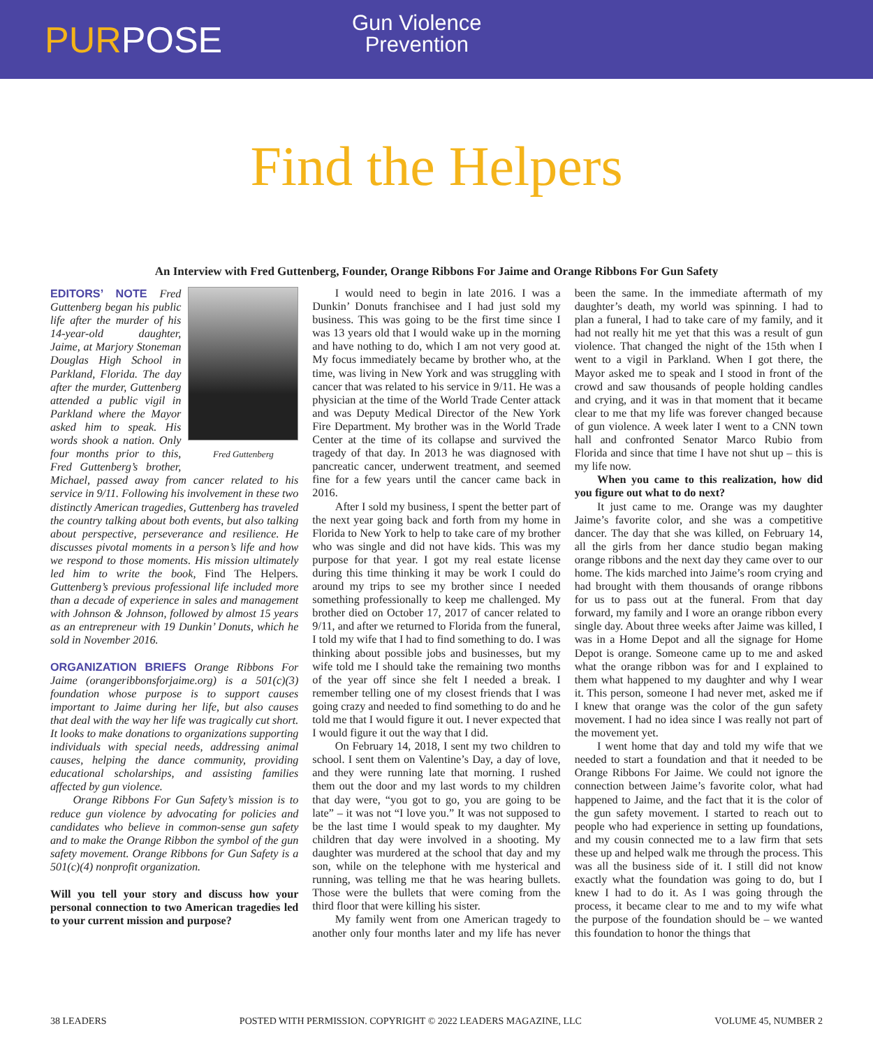PURPOSE
Gun Violence
Prevention
Find the Helpers
An Interview with Fred Guttenberg, Founder, Orange Ribbons For Jaime and Orange Ribbons For Gun Safety
Fred Guttenberg
EDITORS’ NOTE Fred Guttenberg began his public life after the murder of his 14-year-old daughter, Jaime, at Marjory Stoneman Douglas High School in Parkland, Florida. The day after the murder, Guttenberg attended a public vigil in Parkland where the Mayor asked him to speak. His words shook a nation. Only four months prior to this, Fred Guttenberg’s brother, Michael, passed away from cancer related to his service in 9/11. Following his involvement in these two distinctly American tragedies, Guttenberg has traveled the country talking about both events, but also talking about perspective, perseverance and resilience. He discusses pivotal moments in a person’s life and how we respond to those moments. His mission ultimately led him to write the book, Find The Helpers. Guttenberg’s previous professional life included more than a decade of experience in sales and management with Johnson & Johnson, followed by almost 15 years as an entrepreneur with 19 Dunkin’ Donuts, which he sold in November 2016.
ORGANIZATION BRIEFS Orange Ribbons For Jaime (orangeribbonsforjaime.org) is a 501(c)(3) foundation whose purpose is to support causes important to Jaime during her life, but also causes that deal with the way her life was tragically cut short. It looks to make donations to organizations supporting individuals with special needs, addressing animal causes, helping the dance community, providing educational scholarships, and assisting families affected by gun violence.
Orange Ribbons For Gun Safety’s mission is to reduce gun violence by advocating for policies and candidates who believe in common-sense gun safety and to make the Orange Ribbon the symbol of the gun safety movement. Orange Ribbons for Gun Safety is a 501(c)(4) nonprofit organization.
Will you tell your story and discuss how your personal connection to two American tragedies led to your current mission and purpose?
I would need to begin in late 2016. I was a Dunkin’ Donuts franchisee and I had just sold my business. This was going to be the first time since I was 13 years old that I would wake up in the morning and have nothing to do, which I am not very good at. My focus immediately became by brother who, at the time, was living in New York and was struggling with cancer that was related to his service in 9/11. He was a physician at the time of the World Trade Center attack and was Deputy Medical Director of the New York Fire Department. My brother was in the World Trade Center at the time of its collapse and survived the tragedy of that day. In 2013 he was diagnosed with pancreatic cancer, underwent treatment, and seemed fine for a few years until the cancer came back in 2016.
After I sold my business, I spent the better part of the next year going back and forth from my home in Florida to New York to help to take care of my brother who was single and did not have kids. This was my purpose for that year. I got my real estate license during this time thinking it may be work I could do around my trips to see my brother since I needed something professionally to keep me challenged. My brother died on October 17, 2017 of cancer related to 9/11, and after we returned to Florida from the funeral, I told my wife that I had to find something to do. I was thinking about possible jobs and businesses, but my wife told me I should take the remaining two months of the year off since she felt I needed a break. I remember telling one of my closest friends that I was going crazy and needed to find something to do and he told me that I would figure it out. I never expected that I would figure it out the way that I did.
On February 14, 2018, I sent my two children to school. I sent them on Valentine’s Day, a day of love, and they were running late that morning. I rushed them out the door and my last words to my children that day were, “you got to go, you are going to be late” – it was not “I love you.” It was not supposed to be the last time I would speak to my daughter. My children that day were involved in a shooting. My daughter was murdered at the school that day and my son, while on the telephone with me hysterical and running, was telling me that he was hearing bullets. Those were the bullets that were coming from the third floor that were killing his sister.
My family went from one American tragedy to another only four months later and my life has never been the same. In the immediate aftermath of my daughter’s death, my world was spinning. I had to plan a funeral, I had to take care of my family, and it had not really hit me yet that this was a result of gun violence. That changed the night of the 15th when I went to a vigil in Parkland. When I got there, the Mayor asked me to speak and I stood in front of the crowd and saw thousands of people holding candles and crying, and it was in that moment that it became clear to me that my life was forever changed because of gun violence. A week later I went to a CNN town hall and confronted Senator Marco Rubio from Florida and since that time I have not shut up – this is my life now.
When you came to this realization, how did you figure out what to do next?
It just came to me. Orange was my daughter Jaime’s favorite color, and she was a competitive dancer. The day that she was killed, on February 14, all the girls from her dance studio began making orange ribbons and the next day they came over to our home. The kids marched into Jaime’s room crying and had brought with them thousands of orange ribbons for us to pass out at the funeral. From that day forward, my family and I wore an orange ribbon every single day. About three weeks after Jaime was killed, I was in a Home Depot and all the signage for Home Depot is orange. Someone came up to me and asked what the orange ribbon was for and I explained to them what happened to my daughter and why I wear it. This person, someone I had never met, asked me if I knew that orange was the color of the gun safety movement. I had no idea since I was really not part of the movement yet.
I went home that day and told my wife that we needed to start a foundation and that it needed to be Orange Ribbons For Jaime. We could not ignore the connection between Jaime’s favorite color, what had happened to Jaime, and the fact that it is the color of the gun safety movement. I started to reach out to people who had experience in setting up foundations, and my cousin connected me to a law firm that sets these up and helped walk me through the process. This was all the business side of it. I still did not know exactly what the foundation was going to do, but I knew I had to do it. As I was going through the process, it became clear to me and to my wife what the purpose of the foundation should be – we wanted this foundation to honor the things that
38 LEADERS POSTED WITH PERMISSION. COPYRIGHT © 2022 LEADERS MAGAZINE, LLC VOLUME 45, NUMBER 2